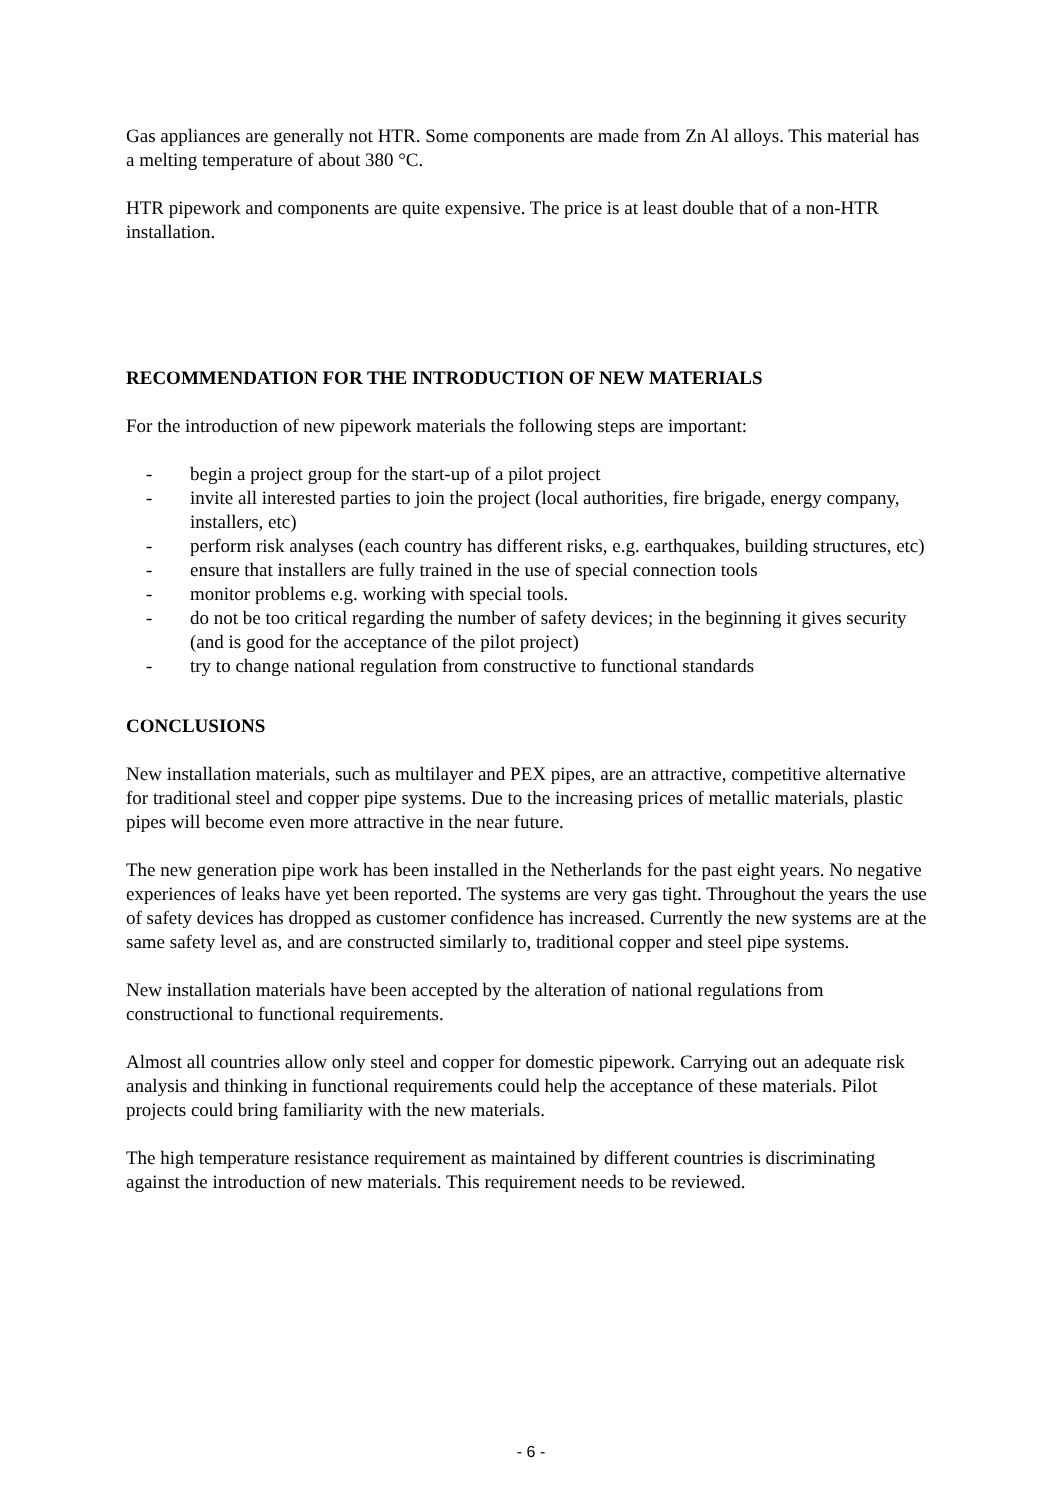Gas appliances are generally not HTR. Some components are made from Zn Al alloys. This material has a melting temperature of about 380 °C.
HTR pipework and components are quite expensive. The price is at least double that of a non-HTR installation.
RECOMMENDATION FOR THE INTRODUCTION OF NEW MATERIALS
For the introduction of new pipework materials the following steps are important:
- begin a project group for the start-up of a pilot project
- invite all interested parties to join the project (local authorities, fire brigade, energy company, installers, etc)
- perform risk analyses (each country has different risks, e.g. earthquakes, building structures, etc)
- ensure that installers are fully trained in the use of special connection tools
- monitor problems e.g. working with special tools.
- do not be too critical regarding the number of safety devices; in the beginning it gives security (and is good for the acceptance of the pilot project)
- try to change national regulation from constructive to functional standards
CONCLUSIONS
New installation materials, such as multilayer and PEX pipes, are an attractive, competitive alternative for traditional steel and copper pipe systems. Due to the increasing prices of metallic materials, plastic pipes will become even more attractive in the near future.
The new generation pipe work has been installed in the Netherlands for the past eight years. No negative experiences of leaks have yet been reported. The systems are very gas tight. Throughout the years the use of safety devices has dropped as customer confidence has increased. Currently the new systems are at the same safety level as, and are constructed similarly to, traditional copper and steel pipe systems.
New installation materials have been accepted by the alteration of national regulations from constructional to functional requirements.
Almost all countries allow only steel and copper for domestic pipework. Carrying out an adequate risk analysis and thinking in functional requirements could help the acceptance of these materials. Pilot projects could bring familiarity with the new materials.
The high temperature resistance requirement as maintained by different countries is discriminating against the introduction of new materials. This requirement needs to be reviewed.
- 6 -